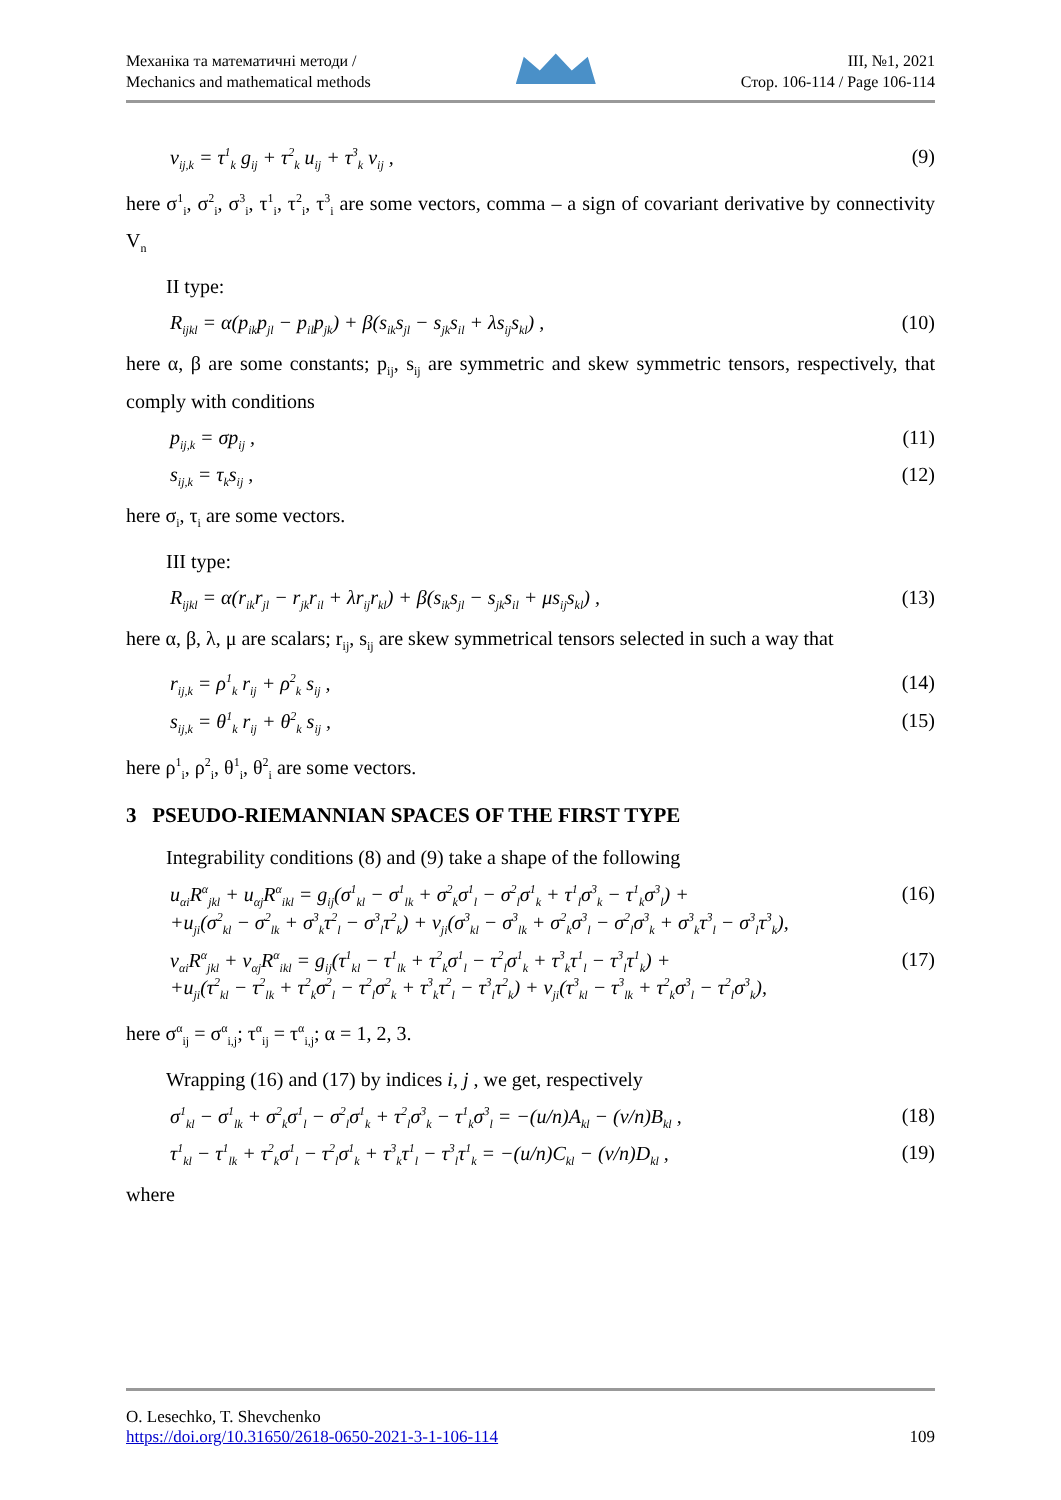Механіка та математичні методи /
Mechanics and mathematical methods
III, №1, 2021
Стор. 106-114 / Page 106-114
v<sub>ij,k</sub> = τ<sup>1</sup><sub>k</sub> g<sub>ij</sub> + τ<sup>2</sup><sub>k</sub> u<sub>ij</sub> + τ<sup>3</sup><sub>k</sub> v<sub>ij</sub> , (9)
here σ<sup>1</sup><sub>i</sub>, σ<sup>2</sup><sub>i</sub>, σ<sup>3</sup><sub>i</sub>, τ<sup>1</sup><sub>i</sub>, τ<sup>2</sup><sub>i</sub>, τ<sup>3</sup><sub>i</sub> are some vectors, comma – a sign of covariant derivative by connectivity V<sub>n</sub>
II type:
R<sub>ijkl</sub> = α(p<sub>ik</sub>p<sub>jl</sub> − p<sub>il</sub>p<sub>jk</sub>) + β(s<sub>ik</sub>s<sub>jl</sub> − s<sub>jk</sub>s<sub>il</sub> + λs<sub>ij</sub>s<sub>kl</sub>) , (10)
here α, β are some constants; p<sub>ij</sub>, s<sub>ij</sub> are symmetric and skew symmetric tensors, respectively, that comply with conditions
p<sub>ij,k</sub> = σp<sub>ij</sub> , (11)
s<sub>ij,k</sub> = τ<sub>k</sub>s<sub>ij</sub> , (12)
here σ<sub>i</sub>, τ<sub>i</sub> are some vectors.
III type:
R<sub>ijkl</sub> = α(r<sub>ik</sub>r<sub>jl</sub> − r<sub>jk</sub>r<sub>il</sub> + λr<sub>ij</sub>r<sub>kl</sub>) + β(s<sub>ik</sub>s<sub>jl</sub> − s<sub>jk</sub>s<sub>il</sub> + μs<sub>ij</sub>s<sub>kl</sub>) , (13)
here α, β, λ, μ are scalars; r<sub>ij</sub>, s<sub>ij</sub> are skew symmetrical tensors selected in such a way that
r<sub>ij,k</sub> = ρ<sup>1</sup><sub>k</sub> r<sub>ij</sub> + ρ<sup>2</sup><sub>k</sub> s<sub>ij</sub> , (14)
s<sub>ij,k</sub> = θ<sup>1</sup><sub>k</sub> r<sub>ij</sub> + θ<sup>2</sup><sub>k</sub> s<sub>ij</sub> , (15)
here ρ<sup>1</sup><sub>i</sub>, ρ<sup>2</sup><sub>i</sub>, θ<sup>1</sup><sub>i</sub>, θ<sup>2</sup><sub>i</sub> are some vectors.
3 PSEUDO-RIEMANNIAN SPACES OF THE FIRST TYPE
Integrability conditions (8) and (9) take a shape of the following
u<sub>αi</sub>R<sup>α</sup><sub>jkl</sub> + u<sub>αj</sub>R<sup>α</sup><sub>ikl</sub> = g<sub>ij</sub>(σ<sup>1</sup><sub>kl</sub> − σ<sup>1</sup><sub>lk</sub> + σ<sup>2</sup><sub>k</sub>σ<sup>1</sup><sub>l</sub> − σ<sup>2</sup><sub>l</sub>σ<sup>1</sup><sub>k</sub> + τ<sup>1</sup><sub>l</sub>σ<sup>3</sup><sub>k</sub> − τ<sup>1</sup><sub>k</sub>σ<sup>3</sup><sub>l</sub>) +
+u<sub>ji</sub>(σ<sup>2</sup><sub>kl</sub> − σ<sup>2</sup><sub>lk</sub> + σ<sup>3</sup><sub>k</sub>τ<sup>2</sup><sub>l</sub> − σ<sup>3</sup><sub>l</sub>τ<sup>2</sup><sub>k</sub>) + v<sub>ji</sub>(σ<sup>3</sup><sub>kl</sub> − σ<sup>3</sup><sub>lk</sub> + σ<sup>2</sup><sub>k</sub>σ<sup>3</sup><sub>l</sub> − σ<sup>2</sup><sub>l</sub>σ<sup>3</sup><sub>k</sub> + σ<sup>3</sup><sub>k</sub>τ<sup>3</sup><sub>l</sub> − σ<sup>3</sup><sub>l</sub>τ<sup>3</sup><sub>k</sub>), (16)
v<sub>αi</sub>R<sup>α</sup><sub>jkl</sub> + v<sub>αj</sub>R<sup>α</sup><sub>ikl</sub> = g<sub>ij</sub>(τ<sup>1</sup><sub>kl</sub> − τ<sup>1</sup><sub>lk</sub> + τ<sup>2</sup><sub>k</sub>σ<sup>1</sup><sub>l</sub> − τ<sup>2</sup><sub>l</sub>σ<sup>1</sup><sub>k</sub> + τ<sup>3</sup><sub>k</sub>τ<sup>1</sup><sub>l</sub> − τ<sup>3</sup><sub>l</sub>τ<sup>1</sup><sub>k</sub>) +
+u<sub>ji</sub>(τ<sup>2</sup><sub>kl</sub> − τ<sup>2</sup><sub>lk</sub> + τ<sup>2</sup><sub>k</sub>σ<sup>2</sup><sub>l</sub> − τ<sup>2</sup><sub>l</sub>σ<sup>2</sup><sub>k</sub> + τ<sup>3</sup><sub>k</sub>τ<sup>2</sup><sub>l</sub> − τ<sup>3</sup><sub>l</sub>τ<sup>2</sup><sub>k</sub>) + v<sub>ji</sub>(τ<sup>3</sup><sub>kl</sub> − τ<sup>3</sup><sub>lk</sub> + τ<sup>2</sup><sub>k</sub>σ<sup>3</sup><sub>l</sub> − τ<sup>2</sup><sub>l</sub>σ<sup>3</sup><sub>k</sub>), (17)
here σ<sup>α</sup><sub>ij</sub> = σ<sup>α</sup><sub>i,j</sub>; τ<sup>α</sup><sub>ij</sub> = τ<sup>α</sup><sub>i,j</sub>; α = 1, 2, 3.
Wrapping (16) and (17) by indices i, j , we get, respectively
σ<sup>1</sup><sub>kl</sub> − σ<sup>1</sup><sub>lk</sub> + σ<sup>2</sup><sub>k</sub>σ<sup>1</sup><sub>l</sub> − σ<sup>2</sup><sub>l</sub>σ<sup>1</sup><sub>k</sub> + τ<sup>2</sup><sub>l</sub>σ<sup>3</sup><sub>k</sub> − τ<sup>1</sup><sub>k</sub>σ<sup>3</sup><sub>l</sub> = −(u/n)A<sub>kl</sub> − (v/n)B<sub>kl</sub> , (18)
τ<sup>1</sup><sub>kl</sub> − τ<sup>1</sup><sub>lk</sub> + τ<sup>2</sup><sub>k</sub>σ<sup>1</sup><sub>l</sub> − τ<sup>2</sup><sub>l</sub>σ<sup>1</sup><sub>k</sub> + τ<sup>3</sup><sub>k</sub>τ<sup>1</sup><sub>l</sub> − τ<sup>3</sup><sub>l</sub>τ<sup>1</sup><sub>k</sub> = −(u/n)C<sub>kl</sub> − (v/n)D<sub>kl</sub> , (19)
where
O. Lesechko, T. Shevchenko
https://doi.org/10.31650/2618-0650-2021-3-1-106-114 109